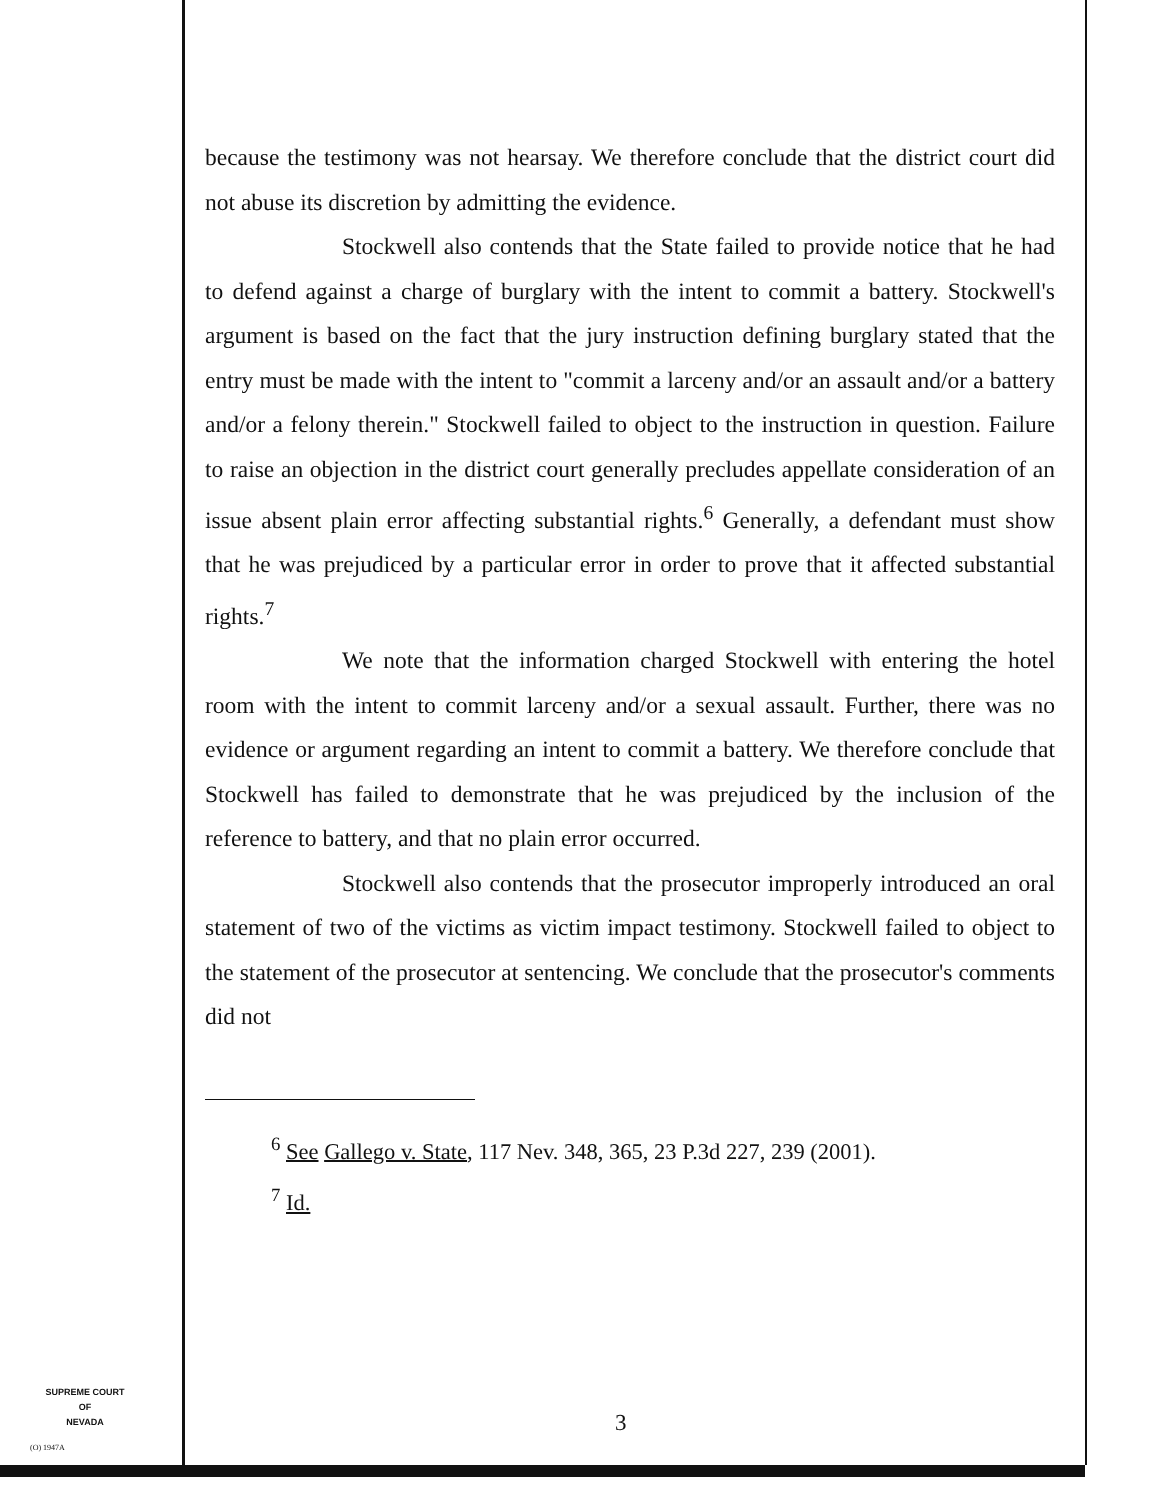because the testimony was not hearsay. We therefore conclude that the district court did not abuse its discretion by admitting the evidence.
Stockwell also contends that the State failed to provide notice that he had to defend against a charge of burglary with the intent to commit a battery. Stockwell's argument is based on the fact that the jury instruction defining burglary stated that the entry must be made with the intent to "commit a larceny and/or an assault and/or a battery and/or a felony therein." Stockwell failed to object to the instruction in question. Failure to raise an objection in the district court generally precludes appellate consideration of an issue absent plain error affecting substantial rights.<sup>6</sup> Generally, a defendant must show that he was prejudiced by a particular error in order to prove that it affected substantial rights.<sup>7</sup>
We note that the information charged Stockwell with entering the hotel room with the intent to commit larceny and/or a sexual assault. Further, there was no evidence or argument regarding an intent to commit a battery. We therefore conclude that Stockwell has failed to demonstrate that he was prejudiced by the inclusion of the reference to battery, and that no plain error occurred.
Stockwell also contends that the prosecutor improperly introduced an oral statement of two of the victims as victim impact testimony. Stockwell failed to object to the statement of the prosecutor at sentencing. We conclude that the prosecutor's comments did not
<sup>6</sup> See Gallego v. State, 117 Nev. 348, 365, 23 P.3d 227, 239 (2001).
<sup>7</sup> Id.
SUPREME COURT
OF
NEVADA
(O) 1947A
3